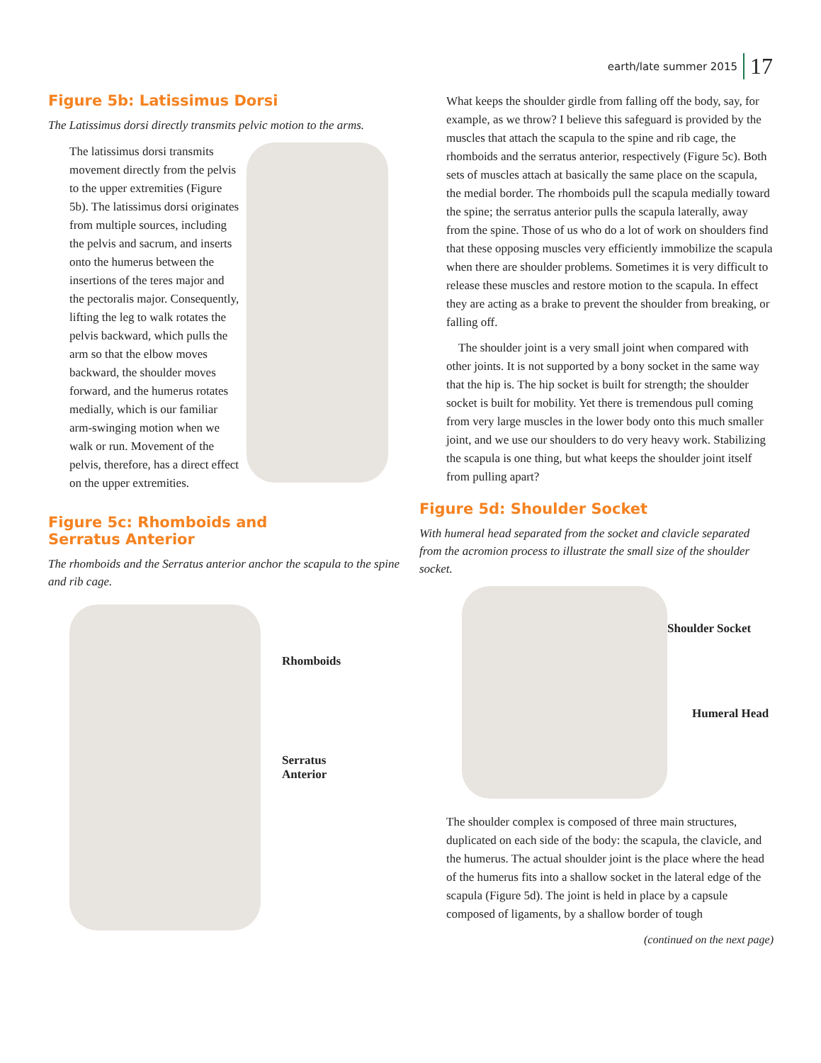earth/late summer 2015 17
Figure 5b: Latissimus Dorsi
The Latissimus dorsi directly transmits pelvic motion to the arms.
The latissimus dorsi transmits movement directly from the pelvis to the upper extremities (Figure 5b). The latissimus dorsi originates from multiple sources, including the pelvis and sacrum, and inserts onto the humerus between the insertions of the teres major and the pectoralis major. Consequently, lifting the leg to walk rotates the pelvis backward, which pulls the arm so that the elbow moves backward, the shoulder moves forward, and the humerus rotates medially, which is our familiar arm-swinging motion when we walk or run. Movement of the pelvis, therefore, has a direct effect on the upper extremities.
Figure 5c: Rhomboids and
Serratus Anterior
The rhomboids and the Serratus anterior anchor the scapula to the spine and rib cage.
Rhomboids
Serratus
Anterior
What keeps the shoulder girdle from falling off the body, say, for example, as we throw? I believe this safeguard is provided by the muscles that attach the scapula to the spine and rib cage, the rhomboids and the serratus anterior, respectively (Figure 5c). Both sets of muscles attach at basically the same place on the scapula, the medial border. The rhomboids pull the scapula medially toward the spine; the serratus anterior pulls the scapula laterally, away from the spine. Those of us who do a lot of work on shoulders find that these opposing muscles very efficiently immobilize the scapula when there are shoulder problems. Sometimes it is very difficult to release these muscles and restore motion to the scapula. In effect they are acting as a brake to prevent the shoulder from breaking, or falling off.
The shoulder joint is a very small joint when compared with other joints. It is not supported by a bony socket in the same way that the hip is. The hip socket is built for strength; the shoulder socket is built for mobility. Yet there is tremendous pull coming from very large muscles in the lower body onto this much smaller joint, and we use our shoulders to do very heavy work. Stabilizing the scapula is one thing, but what keeps the shoulder joint itself from pulling apart?
Figure 5d: Shoulder Socket
With humeral head separated from the socket and clavicle separated from the acromion process to illustrate the small size of the shoulder socket.
Shoulder Socket
Humeral Head
The shoulder complex is composed of three main structures, duplicated on each side of the body: the scapula, the clavicle, and the humerus. The actual shoulder joint is the place where the head of the humerus fits into a shallow socket in the lateral edge of the scapula (Figure 5d). The joint is held in place by a capsule composed of ligaments, by a shallow border of tough
(continued on the next page)